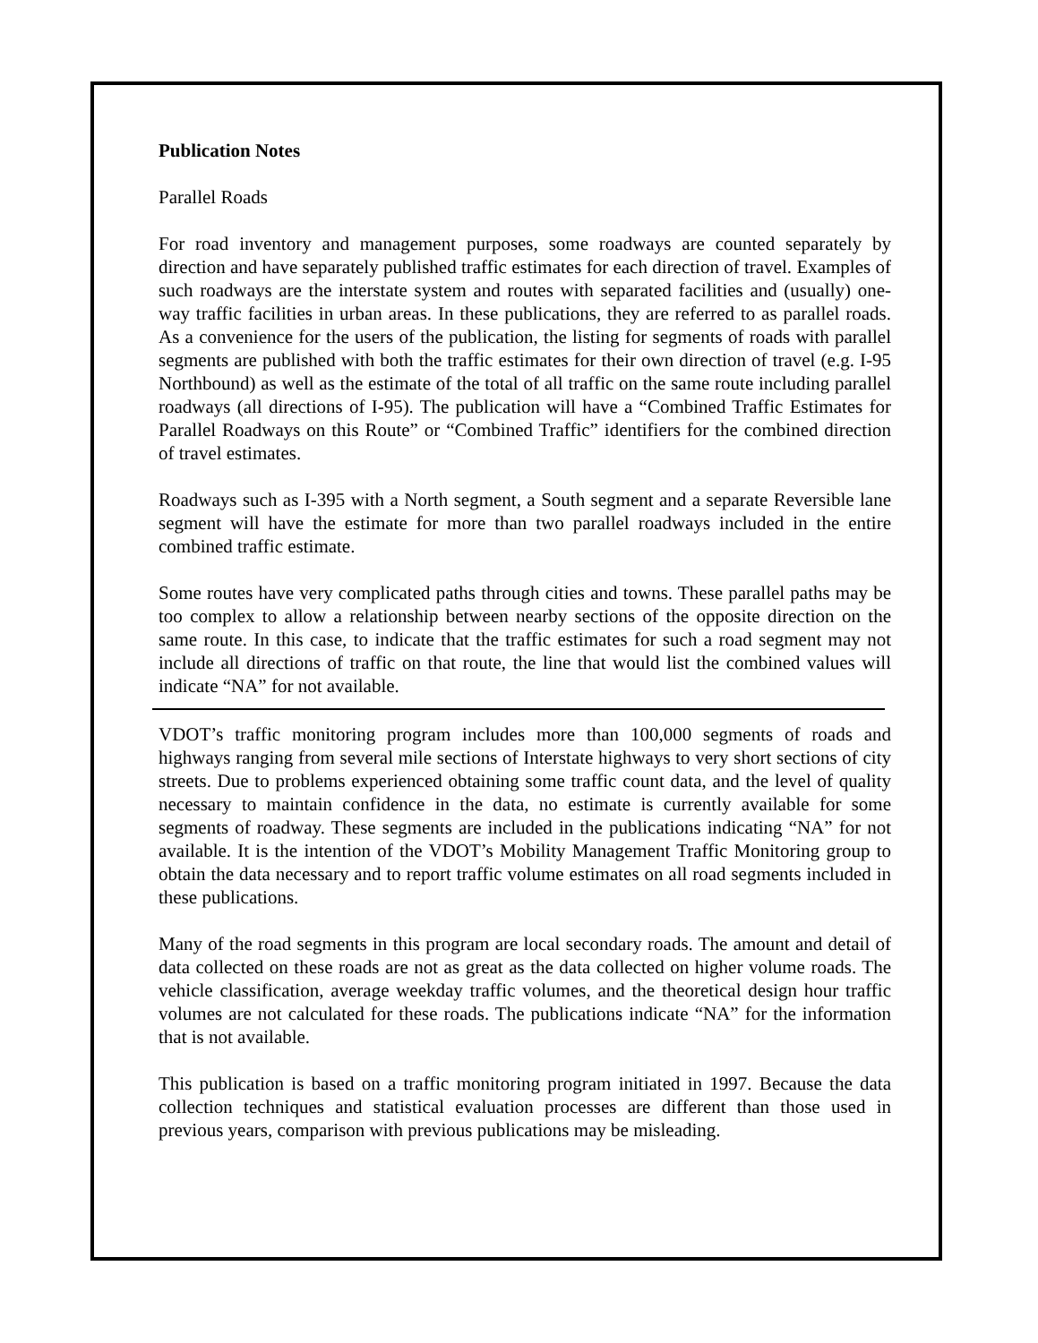Publication Notes
Parallel Roads
For road inventory and management purposes, some roadways are counted separately by direction and have separately published traffic estimates for each direction of travel. Examples of such roadways are the interstate system and routes with separated facilities and (usually) one-way traffic facilities in urban areas. In these publications, they are referred to as parallel roads. As a convenience for the users of the publication, the listing for segments of roads with parallel segments are published with both the traffic estimates for their own direction of travel (e.g. I-95 Northbound) as well as the estimate of the total of all traffic on the same route including parallel roadways (all directions of I-95). The publication will have a “Combined Traffic Estimates for Parallel Roadways on this Route” or “Combined Traffic” identifiers for the combined direction of travel estimates.
Roadways such as I-395 with a North segment, a South segment and a separate Reversible lane segment will have the estimate for more than two parallel roadways included in the entire combined traffic estimate.
Some routes have very complicated paths through cities and towns. These parallel paths may be too complex to allow a relationship between nearby sections of the opposite direction on the same route. In this case, to indicate that the traffic estimates for such a road segment may not include all directions of traffic on that route, the line that would list the combined values will indicate “NA” for not available.
VDOT’s traffic monitoring program includes more than 100,000 segments of roads and highways ranging from several mile sections of Interstate highways to very short sections of city streets. Due to problems experienced obtaining some traffic count data, and the level of quality necessary to maintain confidence in the data, no estimate is currently available for some segments of roadway. These segments are included in the publications indicating “NA” for not available. It is the intention of the VDOT’s Mobility Management Traffic Monitoring group to obtain the data necessary and to report traffic volume estimates on all road segments included in these publications.
Many of the road segments in this program are local secondary roads. The amount and detail of data collected on these roads are not as great as the data collected on higher volume roads. The vehicle classification, average weekday traffic volumes, and the theoretical design hour traffic volumes are not calculated for these roads. The publications indicate “NA” for the information that is not available.
This publication is based on a traffic monitoring program initiated in 1997. Because the data collection techniques and statistical evaluation processes are different than those used in previous years, comparison with previous publications may be misleading.